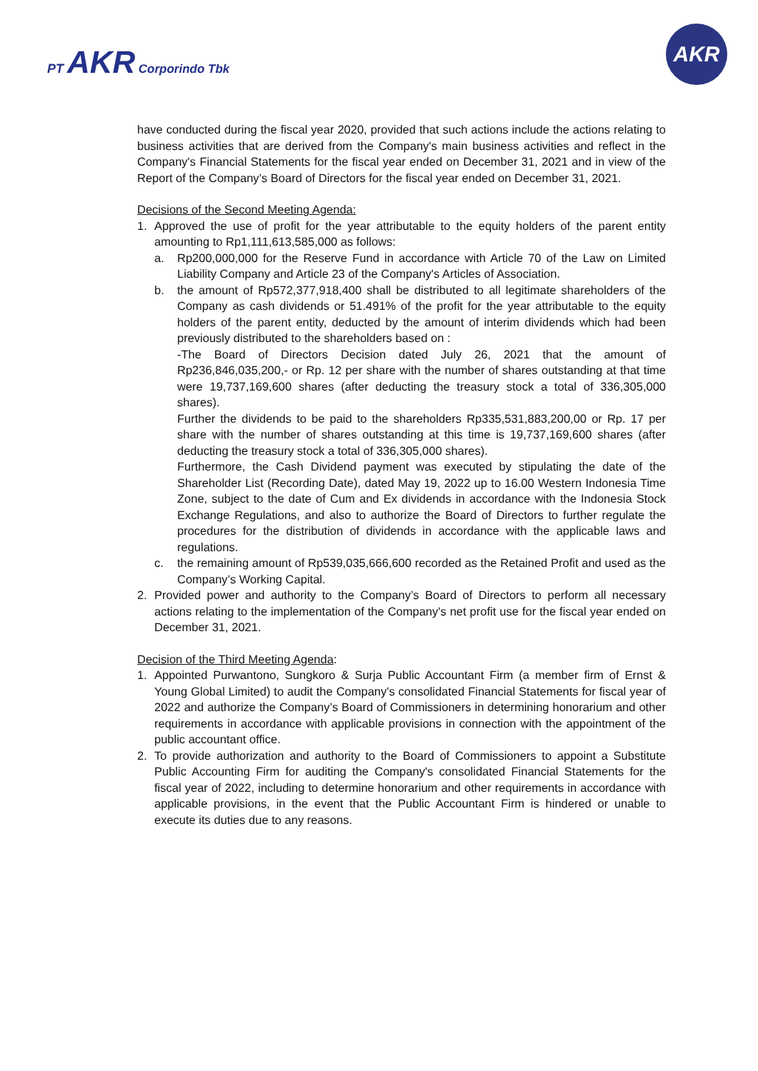PT AKR Corporindo Tbk
AKR
have conducted during the fiscal year 2020, provided that such actions include the actions relating to business activities that are derived from the Company's main business activities and reflect in the Company's Financial Statements for the fiscal year ended on December 31, 2021 and in view of the Report of the Company’s Board of Directors for the fiscal year ended on December 31, 2021.
Decisions of the Second Meeting Agenda:
1. Approved the use of profit for the year attributable to the equity holders of the parent entity amounting to Rp1,111,613,585,000 as follows:
a. Rp200,000,000 for the Reserve Fund in accordance with Article 70 of the Law on Limited Liability Company and Article 23 of the Company's Articles of Association.
b. the amount of Rp572,377,918,400 shall be distributed to all legitimate shareholders of the Company as cash dividends or 51.491% of the profit for the year attributable to the equity holders of the parent entity, deducted by the amount of interim dividends which had been previously distributed to the shareholders based on :
-The Board of Directors Decision dated July 26, 2021 that the amount of Rp236,846,035,200,- or Rp. 12 per share with the number of shares outstanding at that time were 19,737,169,600 shares (after deducting the treasury stock a total of 336,305,000 shares).
Further the dividends to be paid to the shareholders Rp335,531,883,200,00 or Rp. 17 per share with the number of shares outstanding at this time is 19,737,169,600 shares (after deducting the treasury stock a total of 336,305,000 shares).
Furthermore, the Cash Dividend payment was executed by stipulating the date of the Shareholder List (Recording Date), dated May 19, 2022 up to 16.00 Western Indonesia Time Zone, subject to the date of Cum and Ex dividends in accordance with the Indonesia Stock Exchange Regulations, and also to authorize the Board of Directors to further regulate the procedures for the distribution of dividends in accordance with the applicable laws and regulations.
c. the remaining amount of Rp539,035,666,600 recorded as the Retained Profit and used as the Company’s Working Capital.
2. Provided power and authority to the Company’s Board of Directors to perform all necessary actions relating to the implementation of the Company's net profit use for the fiscal year ended on December 31, 2021.
Decision of the Third Meeting Agenda:
1. Appointed Purwantono, Sungkoro & Surja Public Accountant Firm (a member firm of Ernst & Young Global Limited) to audit the Company's consolidated Financial Statements for fiscal year of 2022 and authorize the Company’s Board of Commissioners in determining honorarium and other requirements in accordance with applicable provisions in connection with the appointment of the public accountant office.
2. To provide authorization and authority to the Board of Commissioners to appoint a Substitute Public Accounting Firm for auditing the Company's consolidated Financial Statements for the fiscal year of 2022, including to determine honorarium and other requirements in accordance with applicable provisions, in the event that the Public Accountant Firm is hindered or unable to execute its duties due to any reasons.